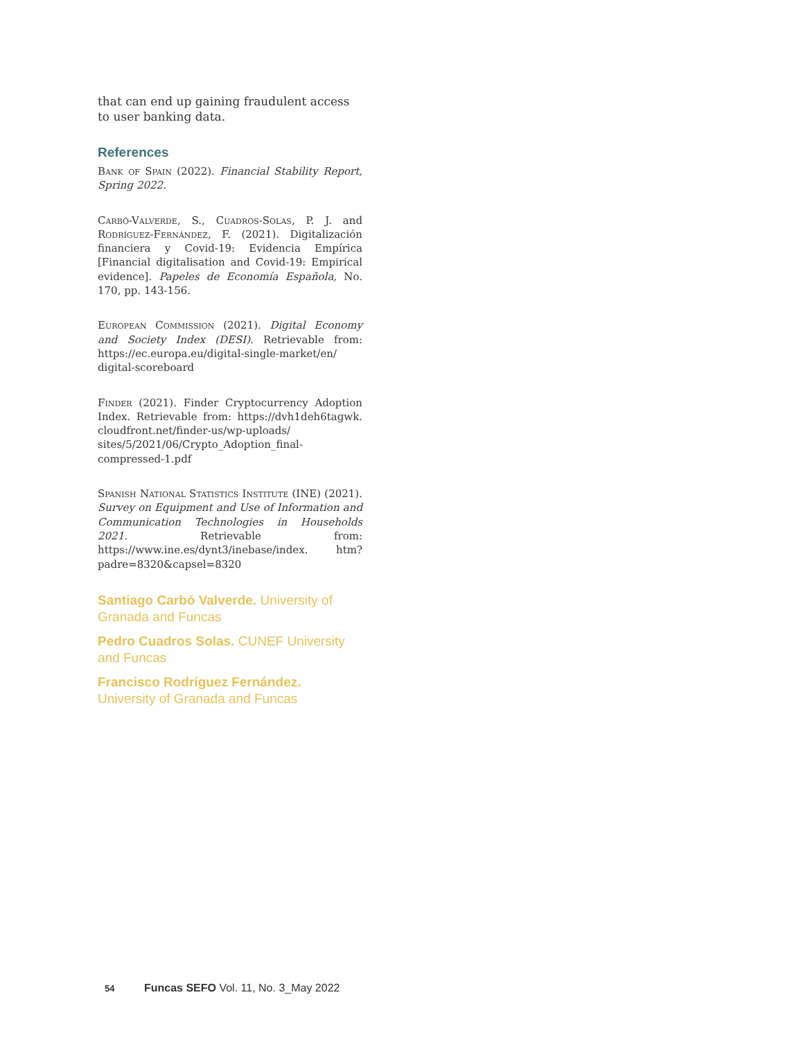that can end up gaining fraudulent access to user banking data.
References
Bank of Spain (2022). Financial Stability Report, Spring 2022.
Carbó-Valverde, S., Cuadros-Solas, P. J. and Rodríguez-Fernández, F. (2021). Digitalización financiera y Covid-19: Evidencia Empírica [Financial digitalisation and Covid-19: Empirical evidence]. Papeles de Economía Española, No. 170, pp. 143-156.
European Commission (2021). Digital Economy and Society Index (DESI). Retrievable from: https://ec.europa.eu/digital-single-market/en/ digital-scoreboard
Finder (2021). Finder Cryptocurrency Adoption Index. Retrievable from: https://dvh1deh6tagwk. cloudfront.net/finder-us/wp-uploads/ sites/5/2021/06/Crypto_Adoption_final-compressed-1.pdf
Spanish National Statistics Institute (INE) (2021). Survey on Equipment and Use of Information and Communication Technologies in Households 2021. Retrievable from: https://www.ine.es/dynt3/inebase/index. htm?padre=8320&capsel=8320
Santiago Carbó Valverde. University of Granada and Funcas
Pedro Cuadros Solas. CUNEF University and Funcas
Francisco Rodríguez Fernández. University of Granada and Funcas
54 Funcas SEFO Vol. 11, No. 3_May 2022